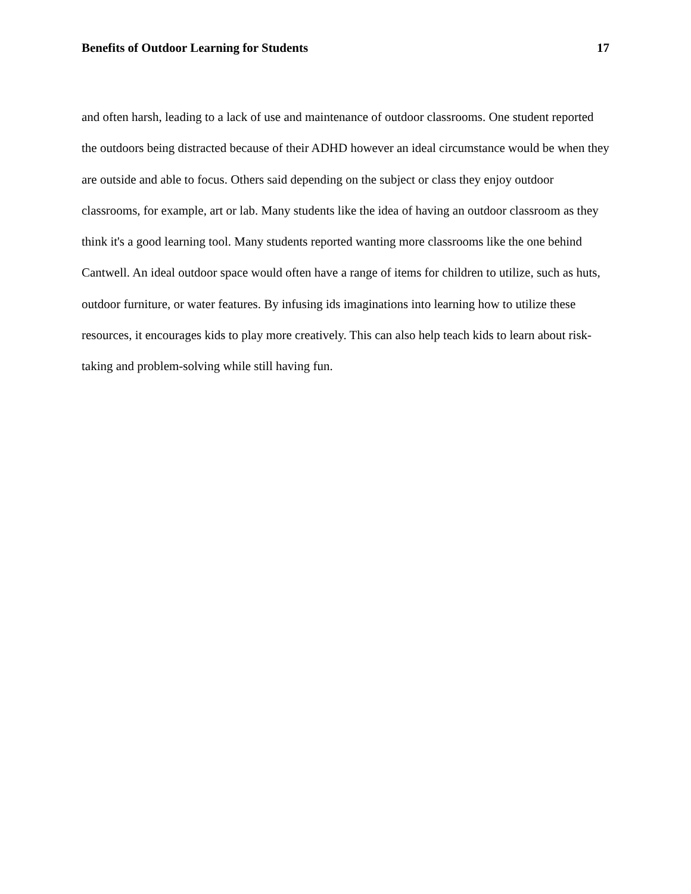Benefits of Outdoor Learning for Students 17
and often harsh, leading to a lack of use and maintenance of outdoor classrooms. One student reported the outdoors being distracted because of their ADHD however an ideal circumstance would be when they are outside and able to focus. Others said depending on the subject or class they enjoy outdoor classrooms, for example, art or lab. Many students like the idea of having an outdoor classroom as they think it's a good learning tool. Many students reported wanting more classrooms like the one behind Cantwell. An ideal outdoor space would often have a range of items for children to utilize, such as huts, outdoor furniture, or water features. By infusing ids imaginations into learning how to utilize these resources, it encourages kids to play more creatively. This can also help teach kids to learn about risk-taking and problem-solving while still having fun.